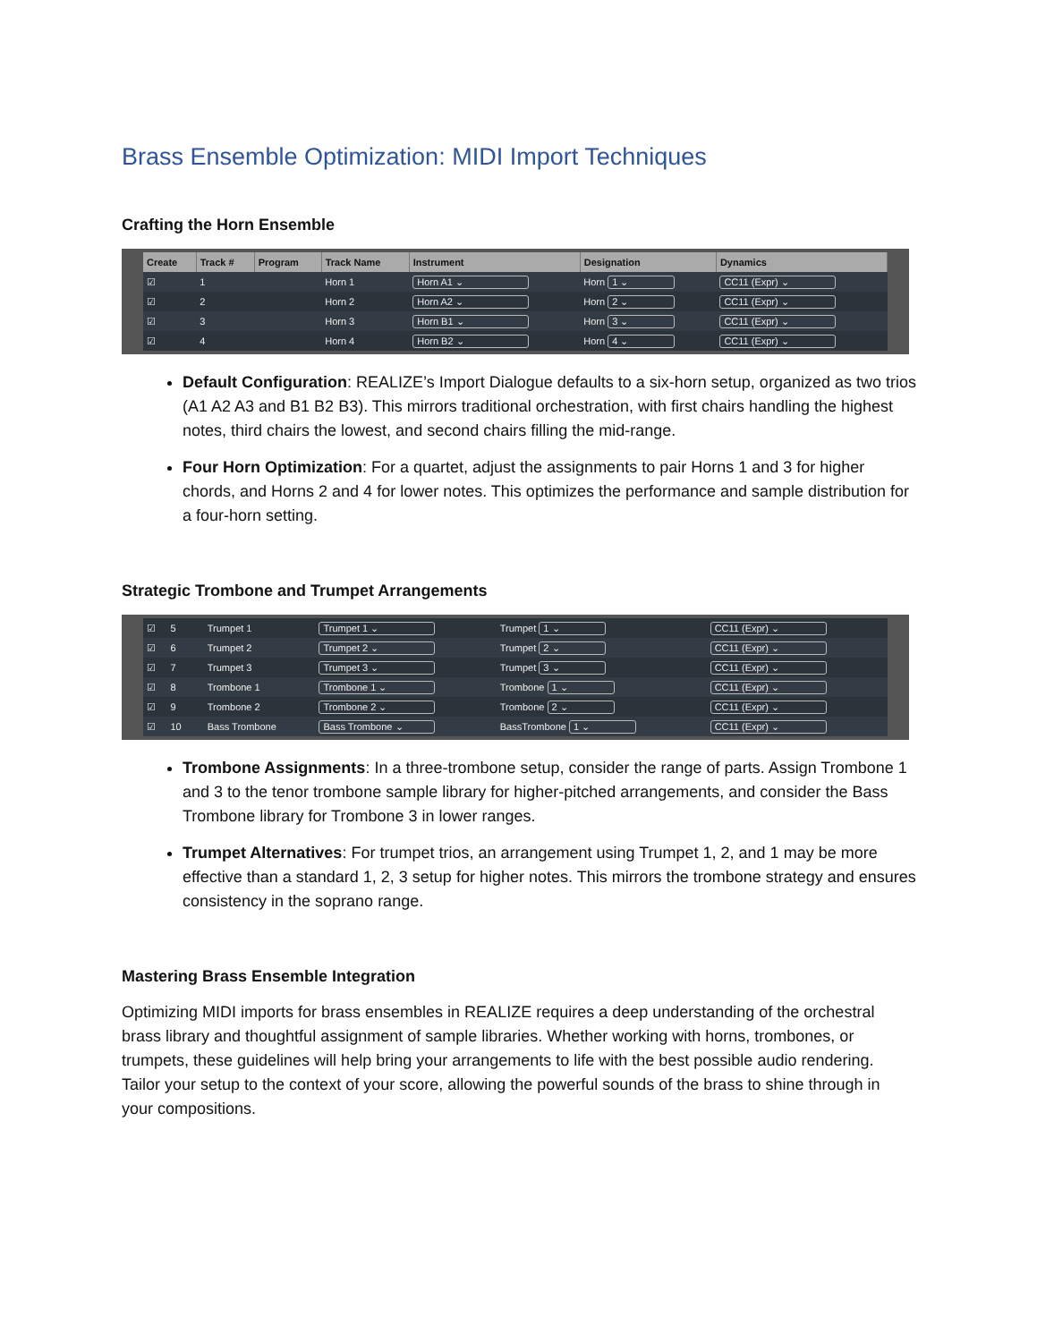Brass Ensemble Optimization: MIDI Import Techniques
Crafting the Horn Ensemble
| Create | Track # | Program | Track Name | Instrument | Designation | Dynamics |
| --- | --- | --- | --- | --- | --- | --- |
| ☑ | 1 | | Horn 1 | Horn A1 ⌄ | Horn 1 ⌄ | CC11 (Expr) ⌄ |
| ☑ | 2 | | Horn 2 | Horn A2 ⌄ | Horn 2 ⌄ | CC11 (Expr) ⌄ |
| ☑ | 3 | | Horn 3 | Horn B1 ⌄ | Horn 3 ⌄ | CC11 (Expr) ⌄ |
| ☑ | 4 | | Horn 4 | Horn B2 ⌄ | Horn 4 ⌄ | CC11 (Expr) ⌄ |
Default Configuration: REALIZE’s Import Dialogue defaults to a six-horn setup, organized as two trios (A1 A2 A3 and B1 B2 B3). This mirrors traditional orchestration, with first chairs handling the highest notes, third chairs the lowest, and second chairs filling the mid-range.
Four Horn Optimization: For a quartet, adjust the assignments to pair Horns 1 and 3 for higher chords, and Horns 2 and 4 for lower notes. This optimizes the performance and sample distribution for a four-horn setting.
Strategic Trombone and Trumpet Arrangements
| ☑ | 5 | | Trumpet 1 | Trumpet 1 ⌄ | Trumpet 1 ⌄ | CC11 (Expr) ⌄ |
| ☑ | 6 | | Trumpet 2 | Trumpet 2 ⌄ | Trumpet 2 ⌄ | CC11 (Expr) ⌄ |
| ☑ | 7 | | Trumpet 3 | Trumpet 3 ⌄ | Trumpet 3 ⌄ | CC11 (Expr) ⌄ |
| ☑ | 8 | | Trombone 1 | Trombone 1 ⌄ | Trombone 1 ⌄ | CC11 (Expr) ⌄ |
| ☑ | 9 | | Trombone 2 | Trombone 2 ⌄ | Trombone 2 ⌄ | CC11 (Expr) ⌄ |
| ☑ | 10 | | Bass Trombone | Bass Trombone ⌄ | BassTrombone 1 ⌄ | CC11 (Expr) ⌄ |
Trombone Assignments: In a three-trombone setup, consider the range of parts. Assign Trombone 1 and 3 to the tenor trombone sample library for higher-pitched arrangements, and consider the Bass Trombone library for Trombone 3 in lower ranges.
Trumpet Alternatives: For trumpet trios, an arrangement using Trumpet 1, 2, and 1 may be more effective than a standard 1, 2, 3 setup for higher notes. This mirrors the trombone strategy and ensures consistency in the soprano range.
Mastering Brass Ensemble Integration
Optimizing MIDI imports for brass ensembles in REALIZE requires a deep understanding of the orchestral brass library and thoughtful assignment of sample libraries. Whether working with horns, trombones, or trumpets, these guidelines will help bring your arrangements to life with the best possible audio rendering. Tailor your setup to the context of your score, allowing the powerful sounds of the brass to shine through in your compositions.